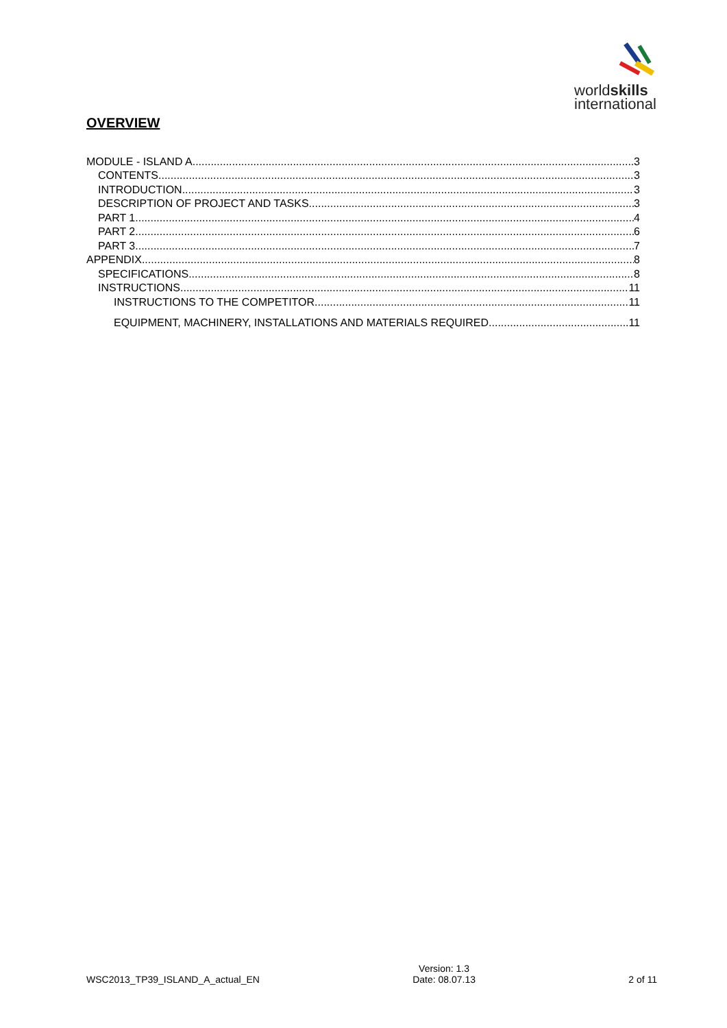worldskills
international
OVERVIEW
MODULE - ISLAND A 3
CONTENTS 3
INTRODUCTION 3
DESCRIPTION OF PROJECT AND TASKS 3
PART 1 4
PART 2 6
PART 3 7
APPENDIX 8
SPECIFICATIONS 8
INSTRUCTIONS 11
INSTRUCTIONS TO THE COMPETITOR 11
EQUIPMENT, MACHINERY, INSTALLATIONS AND MATERIALS REQUIRED 11
WSC2013_TP39_ISLAND_A_actual_EN Version: 1.3
Date: 08.07.13 2 of 11